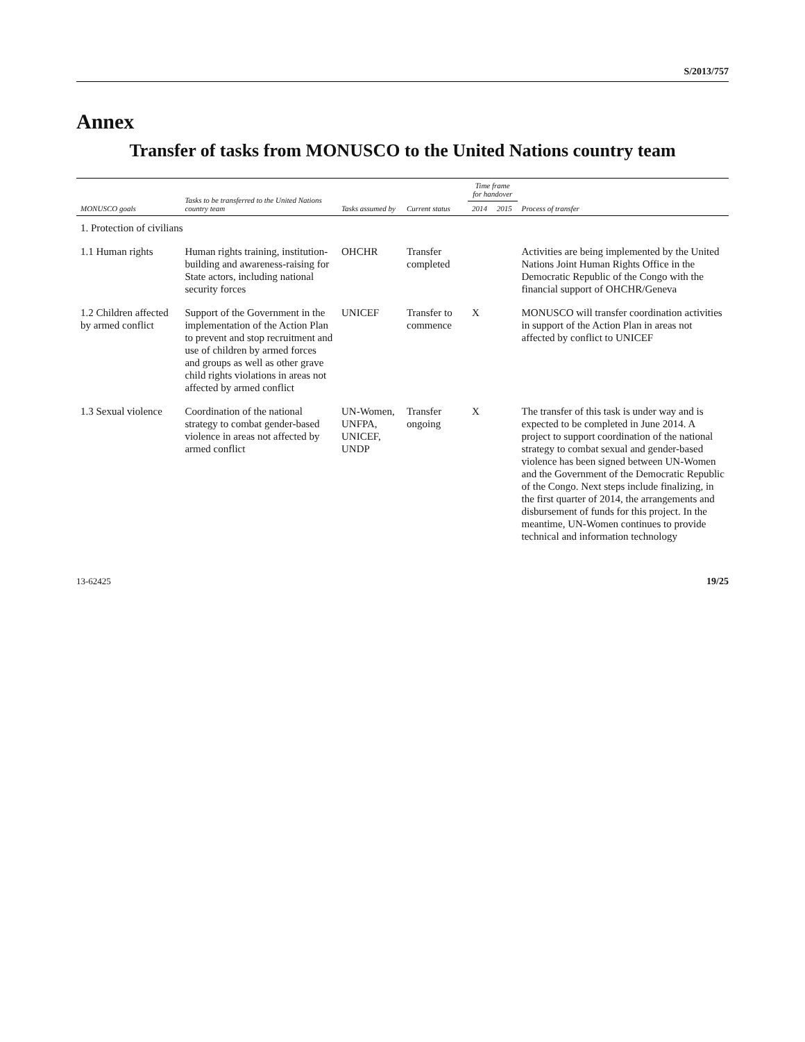S/2013/757
Annex
Transfer of tasks from MONUSCO to the United Nations country team
| MONUSCO goals | Tasks to be transferred to the United Nations country team | Tasks assumed by | Current status | Time frame for handover | | Process of transfer |
| --- | --- | --- | --- | --- | --- | --- |
| | | | | 2014 | 2015 | |
| 1. Protection of civilians | | | | | | |
| 1.1 Human rights | Human rights training, institution-building and awareness-raising for State actors, including national security forces | OHCHR | Transfer completed | | | Activities are being implemented by the United Nations Joint Human Rights Office in the Democratic Republic of the Congo with the financial support of OHCHR/Geneva |
| 1.2 Children affected by armed conflict | Support of the Government in the implementation of the Action Plan to prevent and stop recruitment and use of children by armed forces and groups as well as other grave child rights violations in areas not affected by armed conflict | UNICEF | Transfer to commence | X | | MONUSCO will transfer coordination activities in support of the Action Plan in areas not affected by conflict to UNICEF |
| 1.3 Sexual violence | Coordination of the national strategy to combat gender-based violence in areas not affected by armed conflict | UN-Women, UNFPA, UNICEF, UNDP | Transfer ongoing | X | | The transfer of this task is under way and is expected to be completed in June 2014. A project to support coordination of the national strategy to combat sexual and gender-based violence has been signed between UN-Women and the Government of the Democratic Republic of the Congo. Next steps include finalizing, in the first quarter of 2014, the arrangements and disbursement of funds for this project. In the meantime, UN-Women continues to provide technical and information technology |
13-62425 19/25